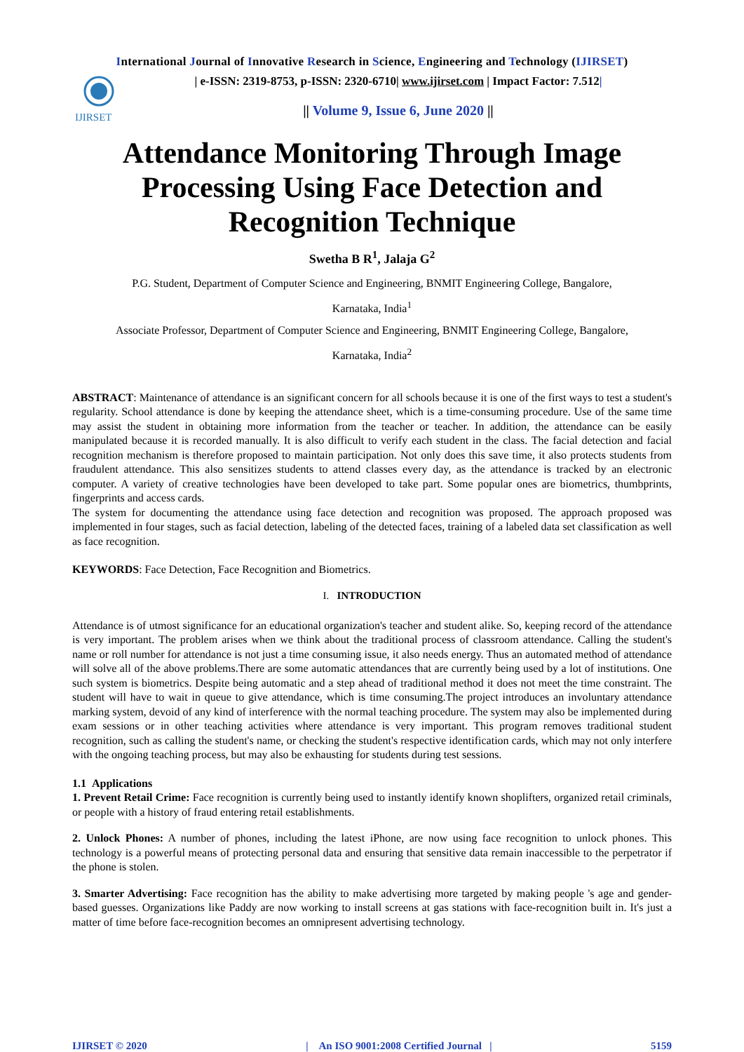International Journal of Innovative Research in Science, Engineering and Technology (IJIRSET)
IJIRSET
| e-ISSN: 2319-8753, p-ISSN: 2320-6710| www.ijirset.com | Impact Factor: 7.512|
|| Volume 9, Issue 6, June 2020 ||
Attendance Monitoring Through Image Processing Using Face Detection and Recognition Technique
Swetha B R<sup>1</sup>, Jalaja G<sup>2</sup>
P.G. Student, Department of Computer Science and Engineering, BNMIT Engineering College, Bangalore,
Karnataka, India<sup>1</sup>
Associate Professor, Department of Computer Science and Engineering, BNMIT Engineering College, Bangalore,
Karnataka, India<sup>2</sup>
ABSTRACT: Maintenance of attendance is an significant concern for all schools because it is one of the first ways to test a student's regularity. School attendance is done by keeping the attendance sheet, which is a time-consuming procedure. Use of the same time may assist the student in obtaining more information from the teacher or teacher. In addition, the attendance can be easily manipulated because it is recorded manually. It is also difficult to verify each student in the class. The facial detection and facial recognition mechanism is therefore proposed to maintain participation. Not only does this save time, it also protects students from fraudulent attendance. This also sensitizes students to attend classes every day, as the attendance is tracked by an electronic computer. A variety of creative technologies have been developed to take part. Some popular ones are biometrics, thumbprints, fingerprints and access cards.
The system for documenting the attendance using face detection and recognition was proposed. The approach proposed was implemented in four stages, such as facial detection, labeling of the detected faces, training of a labeled data set classification as well as face recognition.
KEYWORDS: Face Detection, Face Recognition and Biometrics.
I. INTRODUCTION
Attendance is of utmost significance for an educational organization's teacher and student alike. So, keeping record of the attendance is very important. The problem arises when we think about the traditional process of classroom attendance. Calling the student's name or roll number for attendance is not just a time consuming issue, it also needs energy. Thus an automated method of attendance will solve all of the above problems.There are some automatic attendances that are currently being used by a lot of institutions. One such system is biometrics. Despite being automatic and a step ahead of traditional method it does not meet the time constraint. The student will have to wait in queue to give attendance, which is time consuming.The project introduces an involuntary attendance marking system, devoid of any kind of interference with the normal teaching procedure. The system may also be implemented during exam sessions or in other teaching activities where attendance is very important. This program removes traditional student recognition, such as calling the student's name, or checking the student's respective identification cards, which may not only interfere with the ongoing teaching process, but may also be exhausting for students during test sessions.
1.1 Applications
1. Prevent Retail Crime: Face recognition is currently being used to instantly identify known shoplifters, organized retail criminals, or people with a history of fraud entering retail establishments.
2. Unlock Phones: A number of phones, including the latest iPhone, are now using face recognition to unlock phones. This technology is a powerful means of protecting personal data and ensuring that sensitive data remain inaccessible to the perpetrator if the phone is stolen.
3. Smarter Advertising: Face recognition has the ability to make advertising more targeted by making people 's age and gender-based guesses. Organizations like Paddy are now working to install screens at gas stations with face-recognition built in. It's just a matter of time before face-recognition becomes an omnipresent advertising technology.
IJIRSET © 2020 | An ISO 9001:2008 Certified Journal | 5159